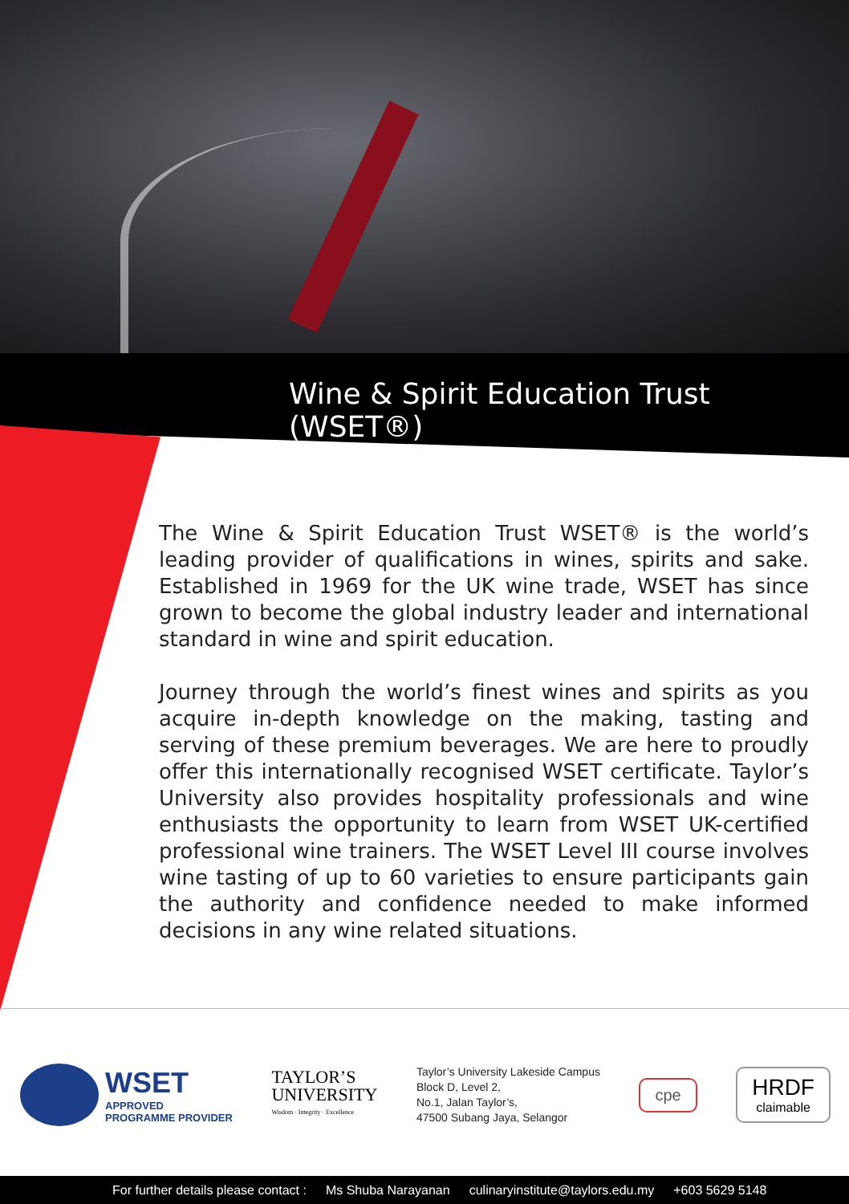Wine & Spirit Education Trust (WSET®)
The Wine & Spirit Education Trust WSET® is the world’s leading provider of qualifications in wines, spirits and sake. Established in 1969 for the UK wine trade, WSET has since grown to become the global industry leader and international standard in wine and spirit education.
Journey through the world’s finest wines and spirits as you acquire in-depth knowledge on the making, tasting and serving of these premium beverages. We are here to proudly offer this internationally recognised WSET certificate. Taylor’s University also provides hospitality professionals and wine enthusiasts the opportunity to learn from WSET UK-certified professional wine trainers. The WSET Level III course involves wine tasting of up to 60 varieties to ensure participants gain the authority and confidence needed to make informed decisions in any wine related situations.
WSET
APPROVED
PROGRAMME PROVIDER
TAYLOR’S
UNIVERSITY
Wisdom · Integrity · Excellence
Taylor’s University Lakeside Campus
Block D, Level 2,
No.1, Jalan Taylor’s,
47500 Subang Jaya, Selangor
cpe
HRDF
claimable
For further details please contact : Ms Shuba Narayanan culinaryinstitute@taylors.edu.my +603 5629 5148